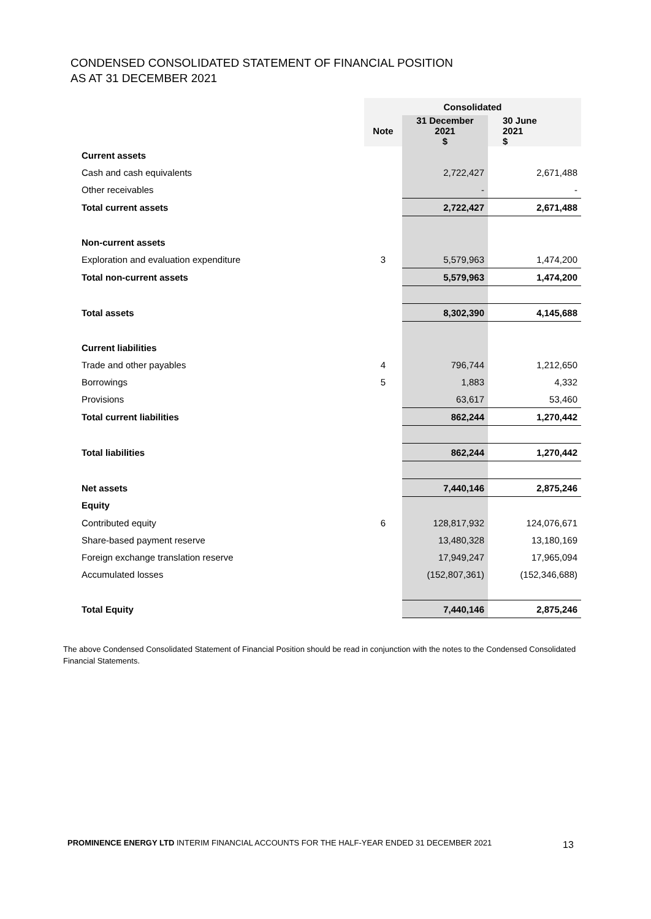CONDENSED CONSOLIDATED STATEMENT OF FINANCIAL POSITION
AS AT 31 DECEMBER 2021
| | Consolidated | | |
| --- | --- | --- | --- |
| | Note | 31 December 2021 $ | 30 June 2021 $ |
| Current assets | | | |
| Cash and cash equivalents | | 2,722,427 | 2,671,488 |
| Other receivables | | - | - |
| Total current assets | | 2,722,427 | 2,671,488 |
| Non-current assets | | | |
| Exploration and evaluation expenditure | 3 | 5,579,963 | 1,474,200 |
| Total non-current assets | | 5,579,963 | 1,474,200 |
| Total assets | | 8,302,390 | 4,145,688 |
| Current liabilities | | | |
| Trade and other payables | 4 | 796,744 | 1,212,650 |
| Borrowings | 5 | 1,883 | 4,332 |
| Provisions | | 63,617 | 53,460 |
| Total current liabilities | | 862,244 | 1,270,442 |
| Total liabilities | | 862,244 | 1,270,442 |
| Net assets | | 7,440,146 | 2,875,246 |
| Equity | | | |
| Contributed equity | 6 | 128,817,932 | 124,076,671 |
| Share-based payment reserve | | 13,480,328 | 13,180,169 |
| Foreign exchange translation reserve | | 17,949,247 | 17,965,094 |
| Accumulated losses | | (152,807,361) | (152,346,688) |
| Total Equity | | 7,440,146 | 2,875,246 |
The above Condensed Consolidated Statement of Financial Position should be read in conjunction with the notes to the Condensed Consolidated Financial Statements.
PROMINENCE ENERGY LTD INTERIM FINANCIAL ACCOUNTS FOR THE HALF-YEAR ENDED 31 DECEMBER 2021
13